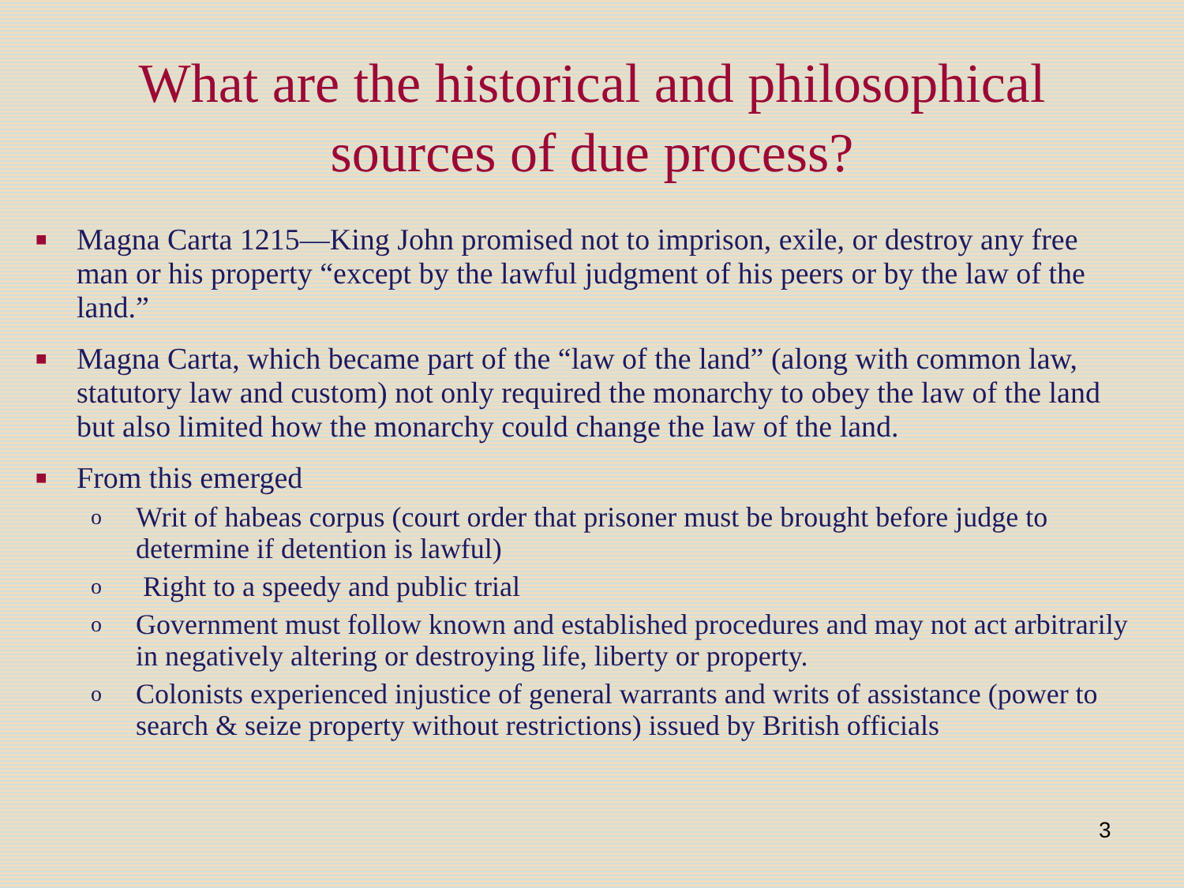What are the historical and philosophical
sources of due process?
■ Magna Carta 1215—King John promised not to imprison, exile, or destroy any free man or his property “except by the lawful judgment of his peers or by the law of the land.”
■ Magna Carta, which became part of the “law of the land” (along with common law, statutory law and custom) not only required the monarchy to obey the law of the land but also limited how the monarchy could change the law of the land.
■ From this emerged
o Writ of habeas corpus (court order that prisoner must be brought before judge to determine if detention is lawful)
o Right to a speedy and public trial
o Government must follow known and established procedures and may not act arbitrarily in negatively altering or destroying life, liberty or property.
o Colonists experienced injustice of general warrants and writs of assistance (power to search & seize property without restrictions) issued by British officials
3